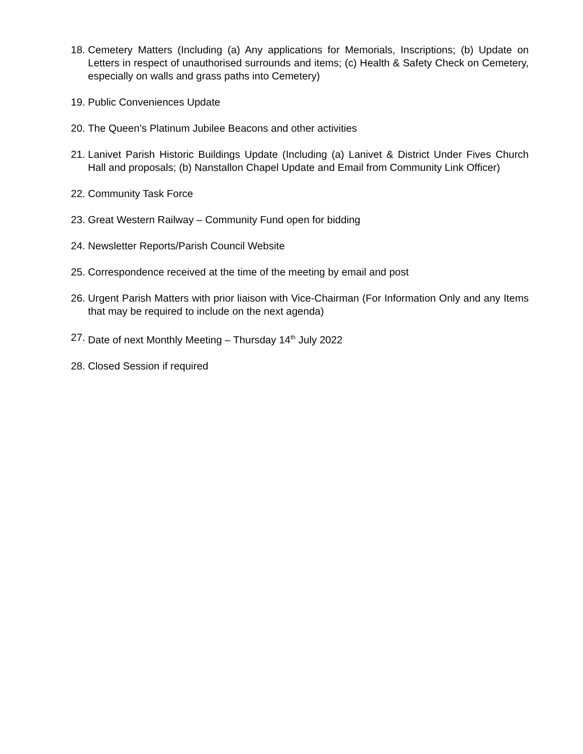18. Cemetery Matters (Including (a) Any applications for Memorials, Inscriptions; (b) Update on Letters in respect of unauthorised surrounds and items; (c) Health & Safety Check on Cemetery, especially on walls and grass paths into Cemetery)
19. Public Conveniences Update
20. The Queen’s Platinum Jubilee Beacons and other activities
21. Lanivet Parish Historic Buildings Update (Including (a) Lanivet & District Under Fives Church Hall and proposals; (b) Nanstallon Chapel Update and Email from Community Link Officer)
22. Community Task Force
23. Great Western Railway – Community Fund open for bidding
24. Newsletter Reports/Parish Council Website
25. Correspondence received at the time of the meeting by email and post
26. Urgent Parish Matters with prior liaison with Vice-Chairman (For Information Only and any Items that may be required to include on the next agenda)
27. Date of next Monthly Meeting – Thursday 14<sup>th</sup> July 2022
28. Closed Session if required